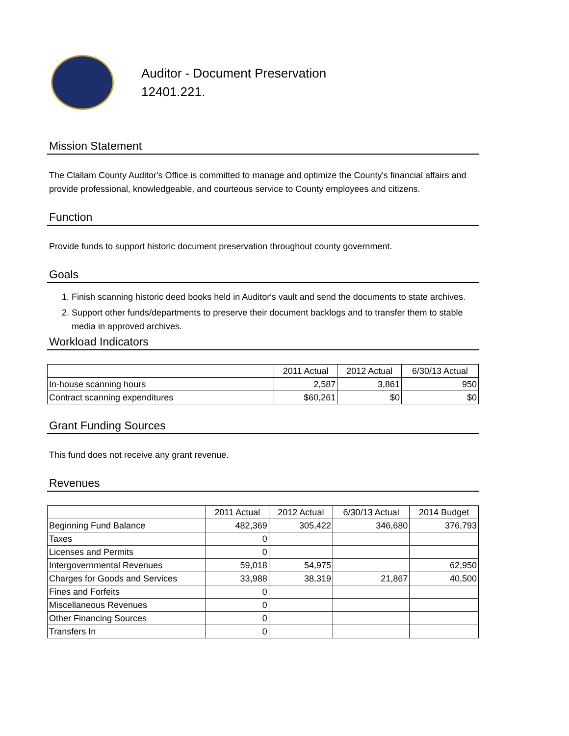Auditor - Document Preservation
12401.221.
Mission Statement
The Clallam County Auditor's Office is committed to manage and optimize the County's financial affairs and provide professional, knowledgeable, and courteous service to County employees and citizens.
Function
Provide funds to support historic document preservation throughout county government.
Goals
1. Finish scanning historic deed books held in Auditor's vault and send the documents to state archives.
2. Support other funds/departments to preserve their document backlogs and to transfer them to stable media in approved archives.
Workload Indicators
| | 2011 Actual | 2012 Actual | 6/30/13 Actual |
| --- | --- | --- | --- |
| In-house scanning hours | 2,587 | 3,861 | 950 |
| Contract scanning expenditures | $60,261 | $0 | $0 |
Grant Funding Sources
This fund does not receive any grant revenue.
Revenues
| | 2011 Actual | 2012 Actual | 6/30/13 Actual | 2014 Budget |
| --- | --- | --- | --- | --- |
| Beginning Fund Balance | 482,369 | 305,422 | 346,680 | 376,793 |
| Taxes | 0 | | | |
| Licenses and Permits | 0 | | | |
| Intergovernmental Revenues | 59,018 | 54,975 | | 62,950 |
| Charges for Goods and Services | 33,988 | 38,319 | 21,867 | 40,500 |
| Fines and Forfeits | 0 | | | |
| Miscellaneous Revenues | 0 | | | |
| Other Financing Sources | 0 | | | |
| Transfers In | 0 | | | |